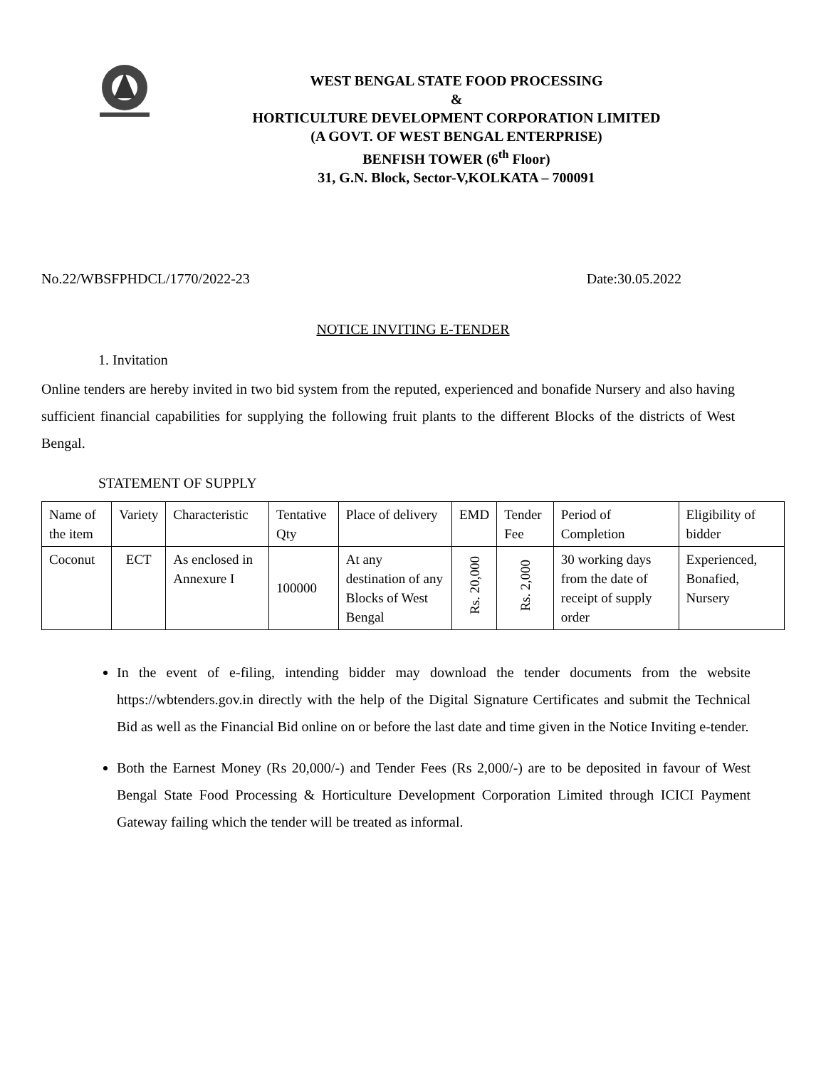WEST BENGAL STATE FOOD PROCESSING
&
HORTICULTURE DEVELOPMENT CORPORATION LIMITED
(A GOVT. OF WEST BENGAL ENTERPRISE)
BENFISH TOWER (6<sup>th</sup> Floor)
31, G.N. Block, Sector-V,KOLKATA – 700091
No.22/WBSFPHDCL/1770/2022-23 Date:30.05.2022
NOTICE INVITING E-TENDER
1. Invitation
Online tenders are hereby invited in two bid system from the reputed, experienced and bonafide Nursery and also having sufficient financial capabilities for supplying the following fruit plants to the different Blocks of the districts of West Bengal.
STATEMENT OF SUPPLY
| Name of the item | Variety | Characteristic | Tentative Qty | Place of delivery | EMD | Tender Fee | Period of Completion | Eligibility of bidder |
| --- | --- | --- | --- | --- | --- | --- | --- | --- |
| Coconut | ECT | As enclosed in Annexure I | 100000 | At any destination of any Blocks of West Bengal | Rs. 20,000 | Rs. 2,000 | 30 working days from the date of receipt of supply order | Experienced, Bonafied, Nursery |
In the event of e-filing, intending bidder may download the tender documents from the website https://wbtenders.gov.in directly with the help of the Digital Signature Certificates and submit the Technical Bid as well as the Financial Bid online on or before the last date and time given in the Notice Inviting e-tender.
Both the Earnest Money (Rs 20,000/-) and Tender Fees (Rs 2,000/-) are to be deposited in favour of West Bengal State Food Processing & Horticulture Development Corporation Limited through ICICI Payment Gateway failing which the tender will be treated as informal.